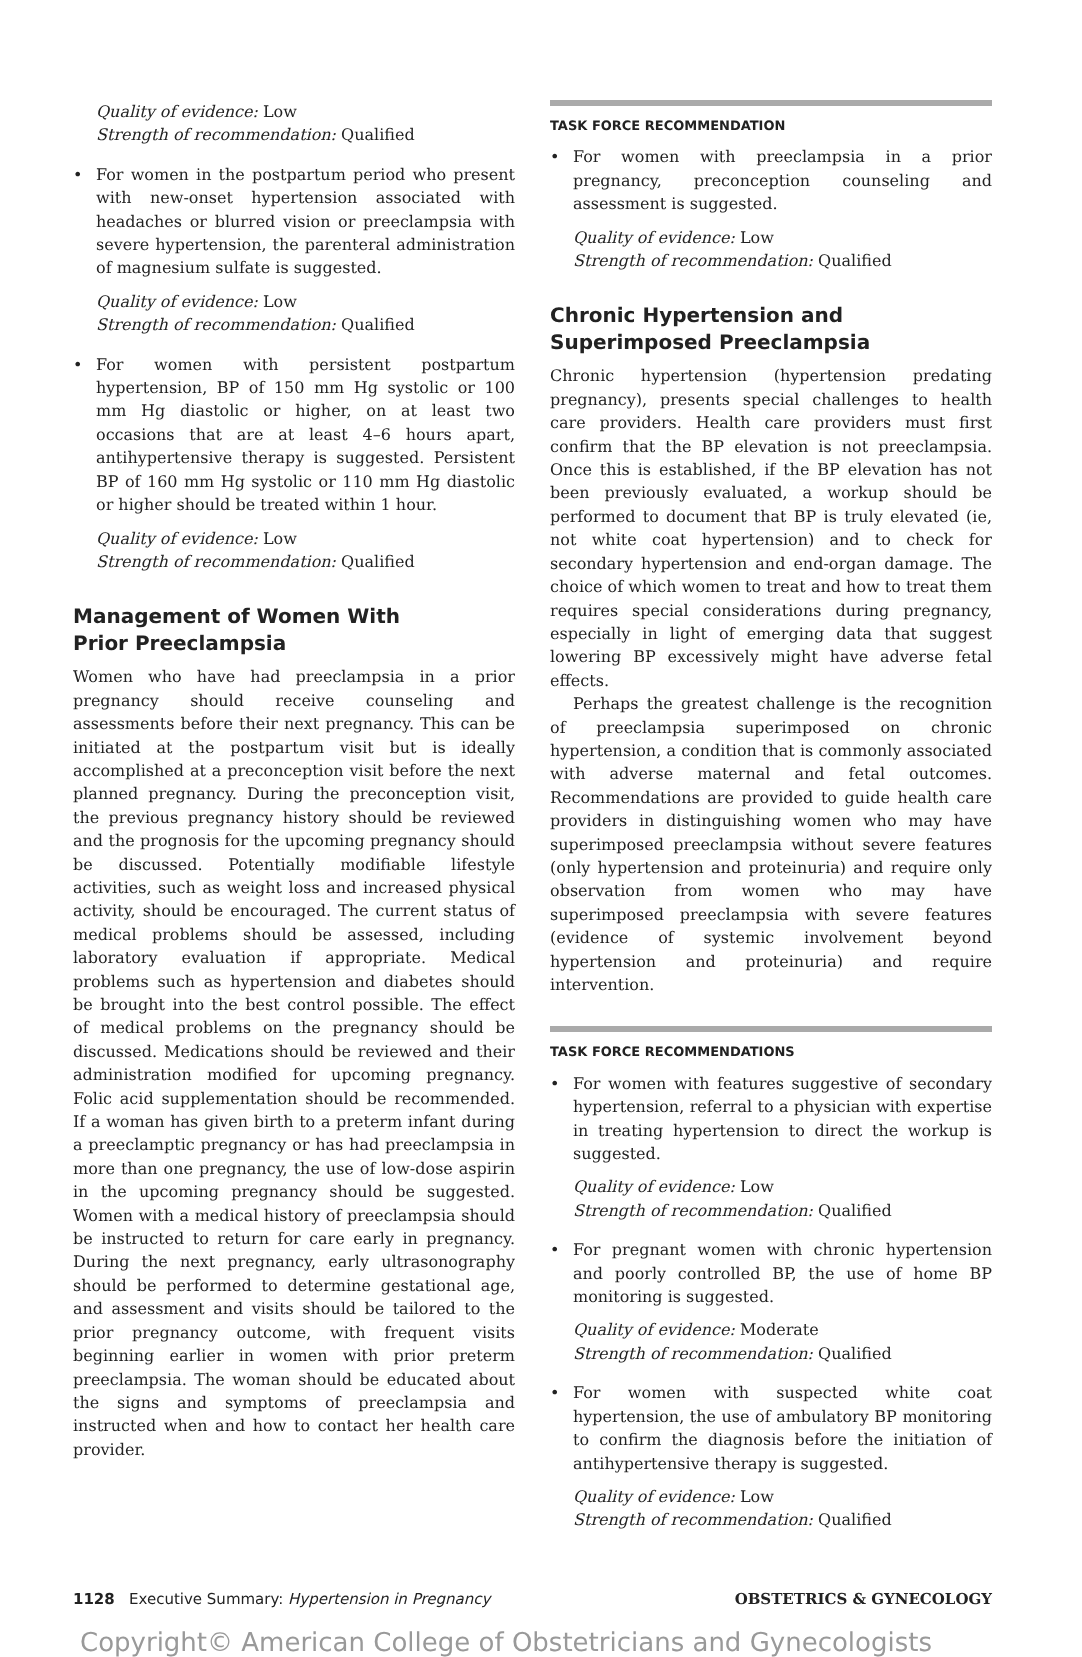Quality of evidence: Low
Strength of recommendation: Qualified
• For women in the postpartum period who present with new-onset hypertension associated with headaches or blurred vision or preeclampsia with severe hypertension, the parenteral administration of magnesium sulfate is suggested.
Quality of evidence: Low
Strength of recommendation: Qualified
• For women with persistent postpartum hypertension, BP of 150 mm Hg systolic or 100 mm Hg diastolic or higher, on at least two occasions that are at least 4–6 hours apart, antihypertensive therapy is suggested. Persistent BP of 160 mm Hg systolic or 110 mm Hg diastolic or higher should be treated within 1 hour.
Quality of evidence: Low
Strength of recommendation: Qualified
Management of Women With
Prior Preeclampsia
Women who have had preeclampsia in a prior pregnancy should receive counseling and assessments before their next pregnancy. This can be initiated at the postpartum visit but is ideally accomplished at a preconception visit before the next planned pregnancy. During the preconception visit, the previous pregnancy history should be reviewed and the prognosis for the upcoming pregnancy should be discussed. Potentially modifiable lifestyle activities, such as weight loss and increased physical activity, should be encouraged. The current status of medical problems should be assessed, including laboratory evaluation if appropriate. Medical problems such as hypertension and diabetes should be brought into the best control possible. The effect of medical problems on the pregnancy should be discussed. Medications should be reviewed and their administration modified for upcoming pregnancy. Folic acid supplementation should be recommended. If a woman has given birth to a preterm infant during a preeclamptic pregnancy or has had preeclampsia in more than one pregnancy, the use of low-dose aspirin in the upcoming pregnancy should be suggested. Women with a medical history of preeclampsia should be instructed to return for care early in pregnancy. During the next pregnancy, early ultrasonography should be performed to determine gestational age, and assessment and visits should be tailored to the prior pregnancy outcome, with frequent visits beginning earlier in women with prior preterm preeclampsia. The woman should be educated about the signs and symptoms of preeclampsia and instructed when and how to contact her health care provider.
TASK FORCE RECOMMENDATION
• For women with preeclampsia in a prior pregnancy, preconception counseling and assessment is suggested.
Quality of evidence: Low
Strength of recommendation: Qualified
Chronic Hypertension and
Superimposed Preeclampsia
Chronic hypertension (hypertension predating pregnancy), presents special challenges to health care providers. Health care providers must first confirm that the BP elevation is not preeclampsia. Once this is established, if the BP elevation has not been previously evaluated, a workup should be performed to document that BP is truly elevated (ie, not white coat hypertension) and to check for secondary hypertension and end-organ damage. The choice of which women to treat and how to treat them requires special considerations during pregnancy, especially in light of emerging data that suggest lowering BP excessively might have adverse fetal effects.
Perhaps the greatest challenge is the recognition of preeclampsia superimposed on chronic hypertension, a condition that is commonly associated with adverse maternal and fetal outcomes. Recommendations are provided to guide health care providers in distinguishing women who may have superimposed preeclampsia without severe features (only hypertension and proteinuria) and require only observation from women who may have superimposed preeclampsia with severe features (evidence of systemic involvement beyond hypertension and proteinuria) and require intervention.
TASK FORCE RECOMMENDATIONS
• For women with features suggestive of secondary hypertension, referral to a physician with expertise in treating hypertension to direct the workup is suggested.
Quality of evidence: Low
Strength of recommendation: Qualified
• For pregnant women with chronic hypertension and poorly controlled BP, the use of home BP monitoring is suggested.
Quality of evidence: Moderate
Strength of recommendation: Qualified
• For women with suspected white coat hypertension, the use of ambulatory BP monitoring to confirm the diagnosis before the initiation of antihypertensive therapy is suggested.
Quality of evidence: Low
Strength of recommendation: Qualified
1128 Executive Summary: Hypertension in Pregnancy
OBSTETRICS & GYNECOLOGY
Copyright© American College of Obstetricians and Gynecologists